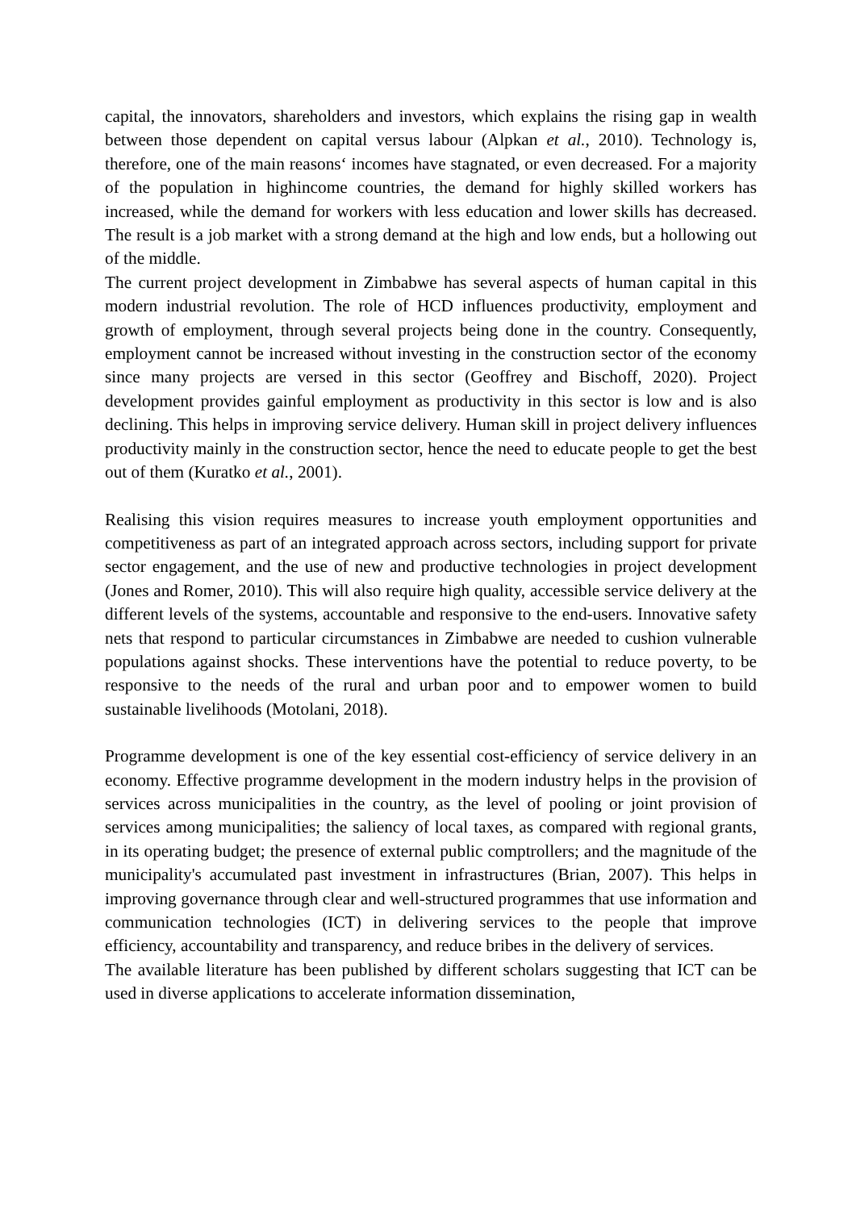capital, the innovators, shareholders and investors, which explains the rising gap in wealth between those dependent on capital versus labour (Alpkan et al., 2010). Technology is, therefore, one of the main reasons‘ incomes have stagnated, or even decreased. For a majority of the population in highincome countries, the demand for highly skilled workers has increased, while the demand for workers with less education and lower skills has decreased. The result is a job market with a strong demand at the high and low ends, but a hollowing out of the middle.
The current project development in Zimbabwe has several aspects of human capital in this modern industrial revolution. The role of HCD influences productivity, employment and growth of employment, through several projects being done in the country. Consequently, employment cannot be increased without investing in the construction sector of the economy since many projects are versed in this sector (Geoffrey and Bischoff, 2020). Project development provides gainful employment as productivity in this sector is low and is also declining. This helps in improving service delivery. Human skill in project delivery influences productivity mainly in the construction sector, hence the need to educate people to get the best out of them (Kuratko et al., 2001).
Realising this vision requires measures to increase youth employment opportunities and competitiveness as part of an integrated approach across sectors, including support for private sector engagement, and the use of new and productive technologies in project development (Jones and Romer, 2010). This will also require high quality, accessible service delivery at the different levels of the systems, accountable and responsive to the end-users. Innovative safety nets that respond to particular circumstances in Zimbabwe are needed to cushion vulnerable populations against shocks. These interventions have the potential to reduce poverty, to be responsive to the needs of the rural and urban poor and to empower women to build sustainable livelihoods (Motolani, 2018).
Programme development is one of the key essential cost-efficiency of service delivery in an economy. Effective programme development in the modern industry helps in the provision of services across municipalities in the country, as the level of pooling or joint provision of services among municipalities; the saliency of local taxes, as compared with regional grants, in its operating budget; the presence of external public comptrollers; and the magnitude of the municipality's accumulated past investment in infrastructures (Brian, 2007). This helps in improving governance through clear and well-structured programmes that use information and communication technologies (ICT) in delivering services to the people that improve efficiency, accountability and transparency, and reduce bribes in the delivery of services.
The available literature has been published by different scholars suggesting that ICT can be used in diverse applications to accelerate information dissemination,